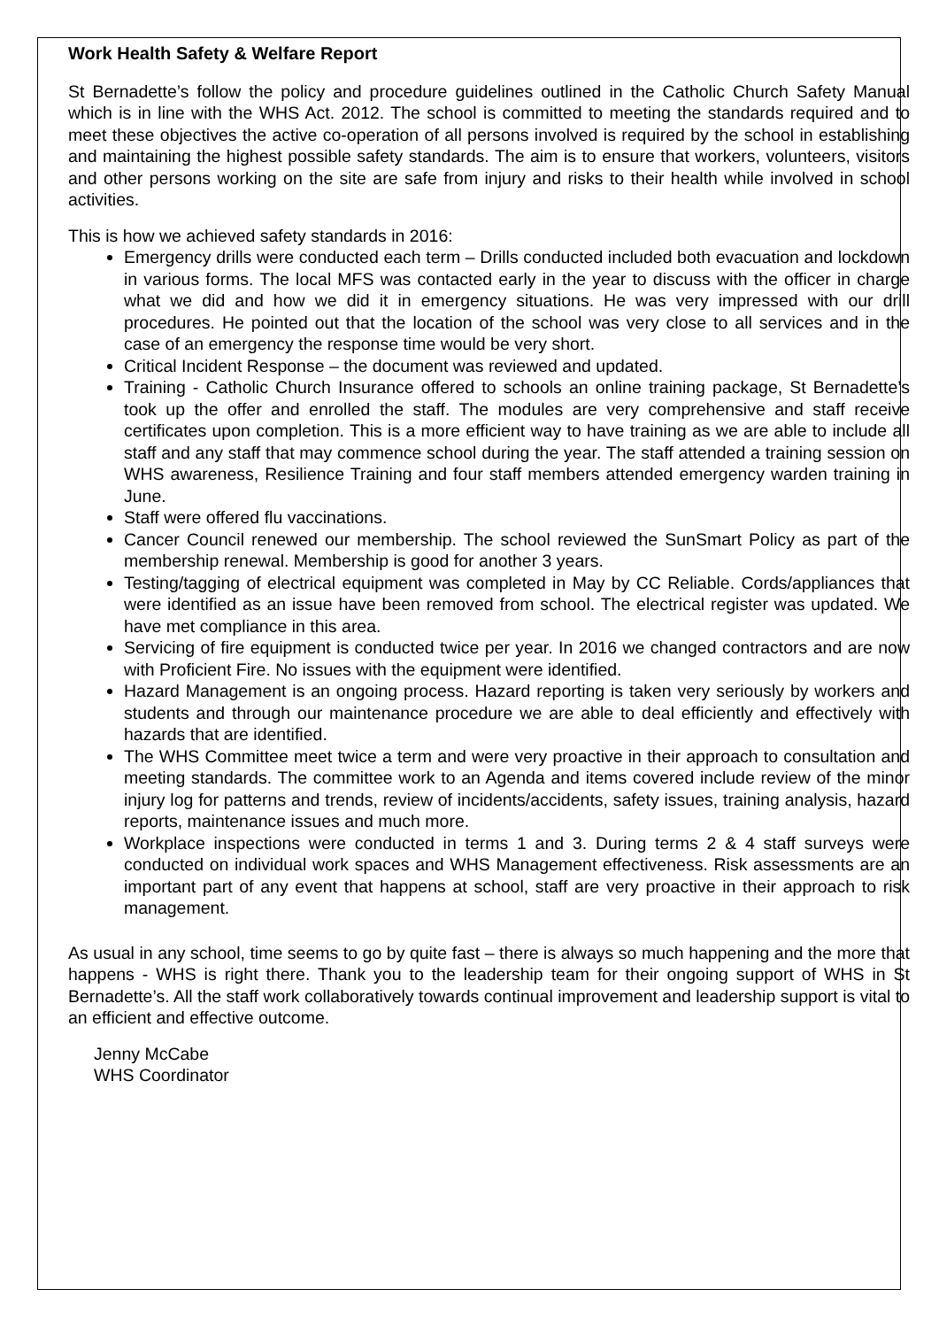Work Health Safety & Welfare Report
St Bernadette’s follow the policy and procedure guidelines outlined in the Catholic Church Safety Manual which is in line with the WHS Act. 2012. The school is committed to meeting the standards required and to meet these objectives the active co-operation of all persons involved is required by the school in establishing and maintaining the highest possible safety standards. The aim is to ensure that workers, volunteers, visitors and other persons working on the site are safe from injury and risks to their health while involved in school activities.
This is how we achieved safety standards in 2016:
Emergency drills were conducted each term – Drills conducted included both evacuation and lockdown in various forms. The local MFS was contacted early in the year to discuss with the officer in charge what we did and how we did it in emergency situations. He was very impressed with our drill procedures. He pointed out that the location of the school was very close to all services and in the case of an emergency the response time would be very short.
Critical Incident Response – the document was reviewed and updated.
Training - Catholic Church Insurance offered to schools an online training package, St Bernadette’s took up the offer and enrolled the staff. The modules are very comprehensive and staff receive certificates upon completion. This is a more efficient way to have training as we are able to include all staff and any staff that may commence school during the year. The staff attended a training session on WHS awareness, Resilience Training and four staff members attended emergency warden training in June.
Staff were offered flu vaccinations.
Cancer Council renewed our membership. The school reviewed the SunSmart Policy as part of the membership renewal. Membership is good for another 3 years.
Testing/tagging of electrical equipment was completed in May by CC Reliable. Cords/appliances that were identified as an issue have been removed from school. The electrical register was updated. We have met compliance in this area.
Servicing of fire equipment is conducted twice per year. In 2016 we changed contractors and are now with Proficient Fire. No issues with the equipment were identified.
Hazard Management is an ongoing process. Hazard reporting is taken very seriously by workers and students and through our maintenance procedure we are able to deal efficiently and effectively with hazards that are identified.
The WHS Committee meet twice a term and were very proactive in their approach to consultation and meeting standards. The committee work to an Agenda and items covered include review of the minor injury log for patterns and trends, review of incidents/accidents, safety issues, training analysis, hazard reports, maintenance issues and much more.
Workplace inspections were conducted in terms 1 and 3. During terms 2 & 4 staff surveys were conducted on individual work spaces and WHS Management effectiveness. Risk assessments are an important part of any event that happens at school, staff are very proactive in their approach to risk management.
As usual in any school, time seems to go by quite fast – there is always so much happening and the more that happens - WHS is right there. Thank you to the leadership team for their ongoing support of WHS in St Bernadette’s. All the staff work collaboratively towards continual improvement and leadership support is vital to an efficient and effective outcome.
Jenny McCabe
WHS Coordinator